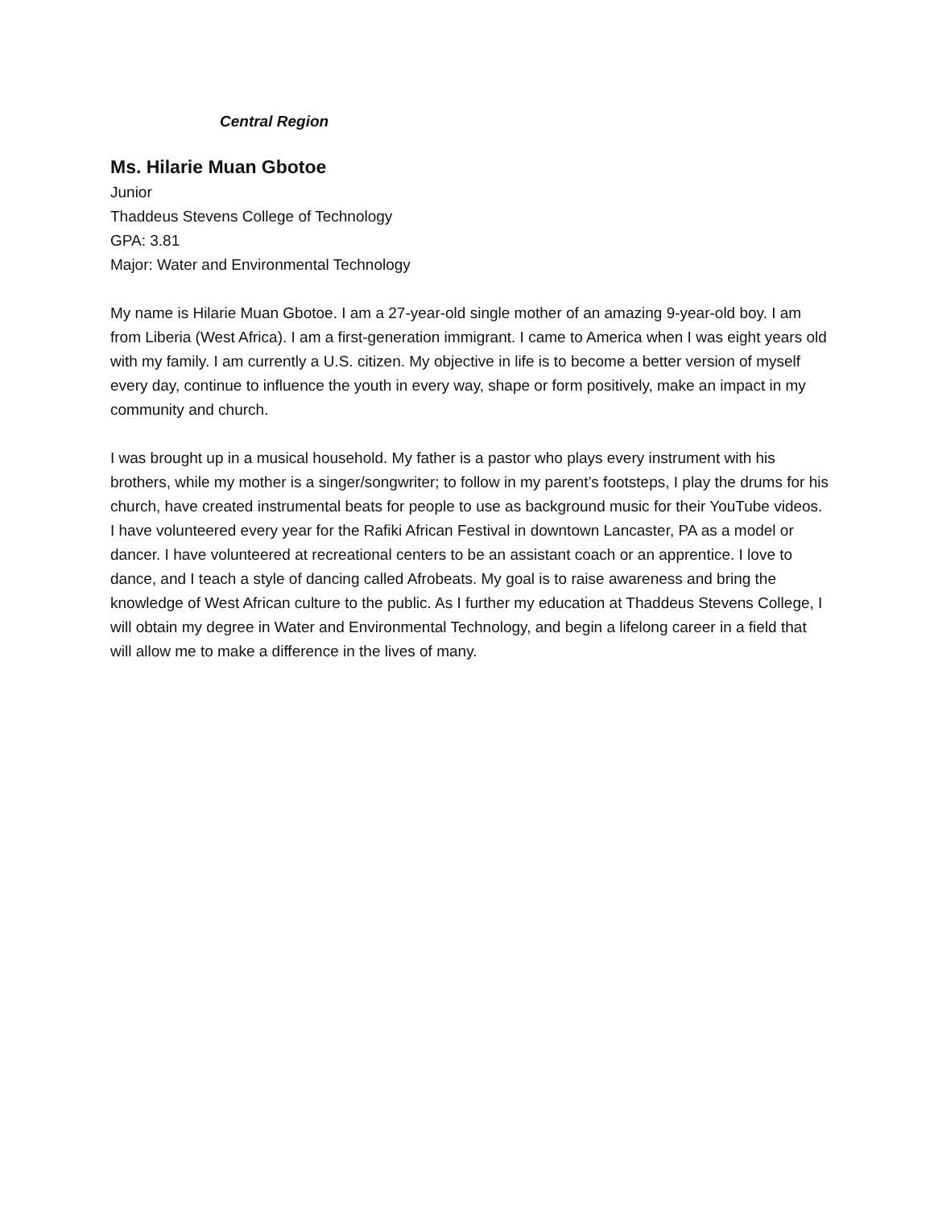Central Region
Ms. Hilarie Muan Gbotoe
Junior
Thaddeus Stevens College of Technology
GPA: 3.81
Major: Water and Environmental Technology
My name is Hilarie Muan Gbotoe. I am a 27-year-old single mother of an amazing 9-year-old boy. I am from Liberia (West Africa). I am a first-generation immigrant. I came to America when I was eight years old with my family. I am currently a U.S. citizen. My objective in life is to become a better version of myself every day, continue to influence the youth in every way, shape or form positively, make an impact in my community and church.
I was brought up in a musical household. My father is a pastor who plays every instrument with his brothers, while my mother is a singer/songwriter; to follow in my parent’s footsteps, I play the drums for his church, have created instrumental beats for people to use as background music for their YouTube videos. I have volunteered every year for the Rafiki African Festival in downtown Lancaster, PA as a model or dancer. I have volunteered at recreational centers to be an assistant coach or an apprentice. I love to dance, and I teach a style of dancing called Afrobeats. My goal is to raise awareness and bring the knowledge of West African culture to the public. As I further my education at Thaddeus Stevens College, I will obtain my degree in Water and Environmental Technology, and begin a lifelong career in a field that will allow me to make a difference in the lives of many.